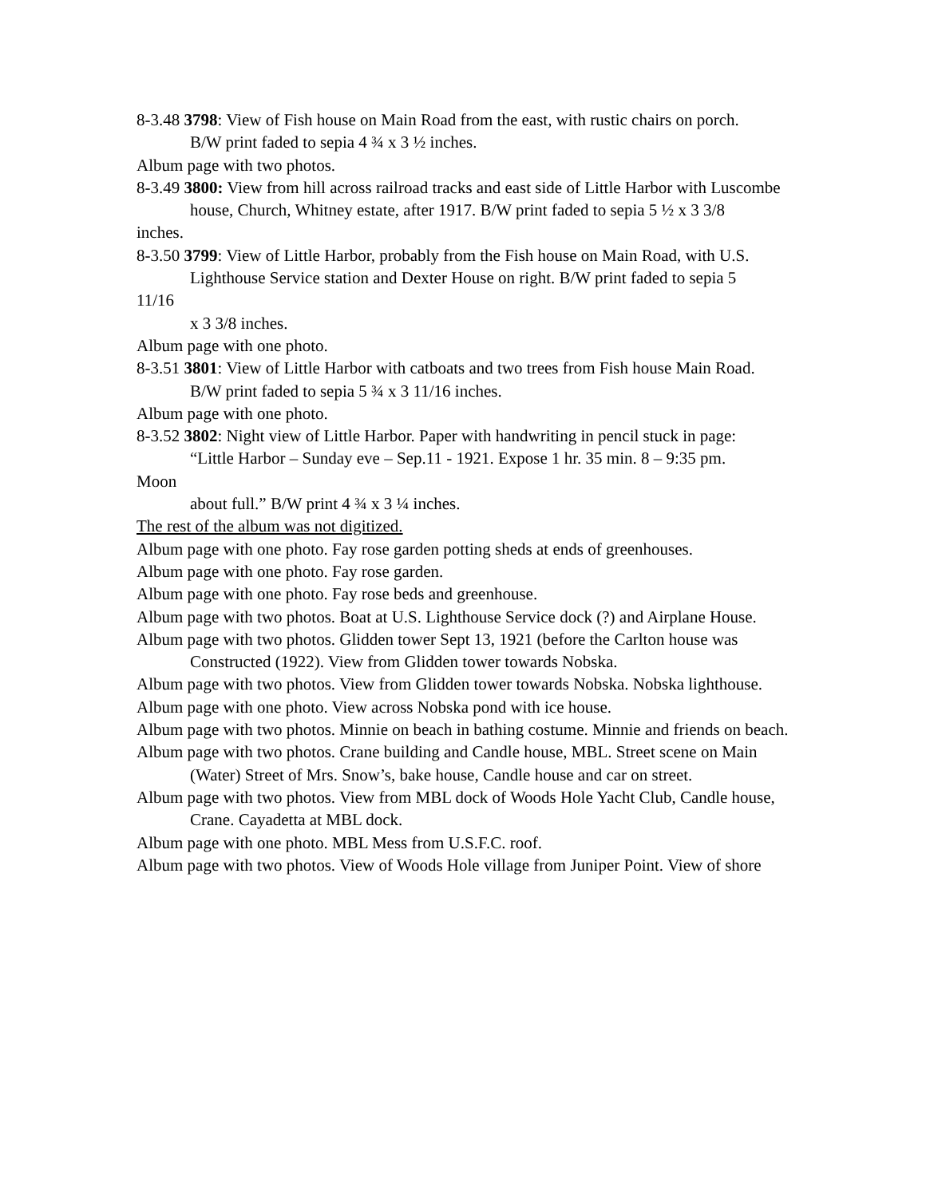8-3.48 3798: View of Fish house on Main Road from the east, with rustic chairs on porch.
B/W print faded to sepia 4 ¾ x 3 ½ inches.
Album page with two photos.
8-3.49 3800: View from hill across railroad tracks and east side of Little Harbor with Luscombe
house, Church, Whitney estate, after 1917. B/W print faded to sepia 5 ½ x 3 3/8
inches.
8-3.50 3799: View of Little Harbor, probably from the Fish house on Main Road, with U.S.
Lighthouse Service station and Dexter House on right. B/W print faded to sepia 5
11/16
x 3 3/8 inches.
Album page with one photo.
8-3.51 3801: View of Little Harbor with catboats and two trees from Fish house Main Road.
B/W print faded to sepia 5 ¾ x 3 11/16 inches.
Album page with one photo.
8-3.52 3802: Night view of Little Harbor. Paper with handwriting in pencil stuck in page:
“Little Harbor – Sunday eve – Sep.11 - 1921. Expose 1 hr. 35 min. 8 – 9:35 pm.
Moon
about full.” B/W print 4 ¾ x 3 ¼ inches.
The rest of the album was not digitized.
Album page with one photo. Fay rose garden potting sheds at ends of greenhouses.
Album page with one photo. Fay rose garden.
Album page with one photo. Fay rose beds and greenhouse.
Album page with two photos. Boat at U.S. Lighthouse Service dock (?) and Airplane House.
Album page with two photos. Glidden tower Sept 13, 1921 (before the Carlton house was
Constructed (1922). View from Glidden tower towards Nobska.
Album page with two photos. View from Glidden tower towards Nobska. Nobska lighthouse.
Album page with one photo. View across Nobska pond with ice house.
Album page with two photos. Minnie on beach in bathing costume. Minnie and friends on beach.
Album page with two photos. Crane building and Candle house, MBL. Street scene on Main
(Water) Street of Mrs. Snow’s, bake house, Candle house and car on street.
Album page with two photos. View from MBL dock of Woods Hole Yacht Club, Candle house,
Crane. Cayadetta at MBL dock.
Album page with one photo. MBL Mess from U.S.F.C. roof.
Album page with two photos. View of Woods Hole village from Juniper Point. View of shore